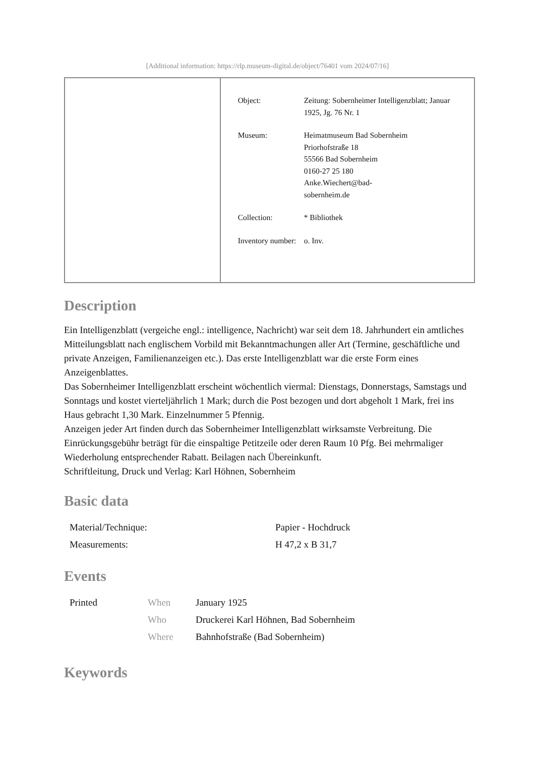[Additional information: https://rlp.museum-digital.de/object/76401 vom 2024/07/16]
| Object: | Zeitung: Sobernheimer Intelligenzblatt; Januar 1925, Jg. 76 Nr. 1 |
| Museum: | Heimatmuseum Bad Sobernheim Priorhofstraße 18 55566 Bad Sobernheim 0160-27 25 180 Anke.Wiechert@bad- sobernheim.de |
| Collection: | * Bibliothek |
| Inventory number: | o. Inv. |
Description
Ein Intelligenzblatt (vergeiche engl.: intelligence, Nachricht) war seit dem 18. Jahrhundert ein amtliches Mitteilungsblatt nach englischem Vorbild mit Bekanntmachungen aller Art (Termine, geschäftliche und private Anzeigen, Familienanzeigen etc.). Das erste Intelligenzblatt war die erste Form eines Anzeigenblattes.
Das Sobernheimer Intelligenzblatt erscheint wöchentlich viermal: Dienstags, Donnerstags, Samstags und Sonntags und kostet vierteljährlich 1 Mark; durch die Post bezogen und dort abgeholt 1 Mark, frei ins Haus gebracht 1,30 Mark. Einzelnummer 5 Pfennig.
Anzeigen jeder Art finden durch das Sobernheimer Intelligenzblatt wirksamste Verbreitung. Die Einrückungsgebühr beträgt für die einspaltige Petitzeile oder deren Raum 10 Pfg. Bei mehrmaliger Wiederholung entsprechender Rabatt. Beilagen nach Übereinkunft.
Schriftleitung, Druck und Verlag: Karl Höhnen, Sobernheim
Basic data
| Material/Technique: | Papier - Hochdruck |
| Measurements: | H 47,2 x B 31,7 |
Events
| Printed | When | January 1925 |
| | Who | Druckerei Karl Höhnen, Bad Sobernheim |
| | Where | Bahnhofstraße (Bad Sobernheim) |
Keywords